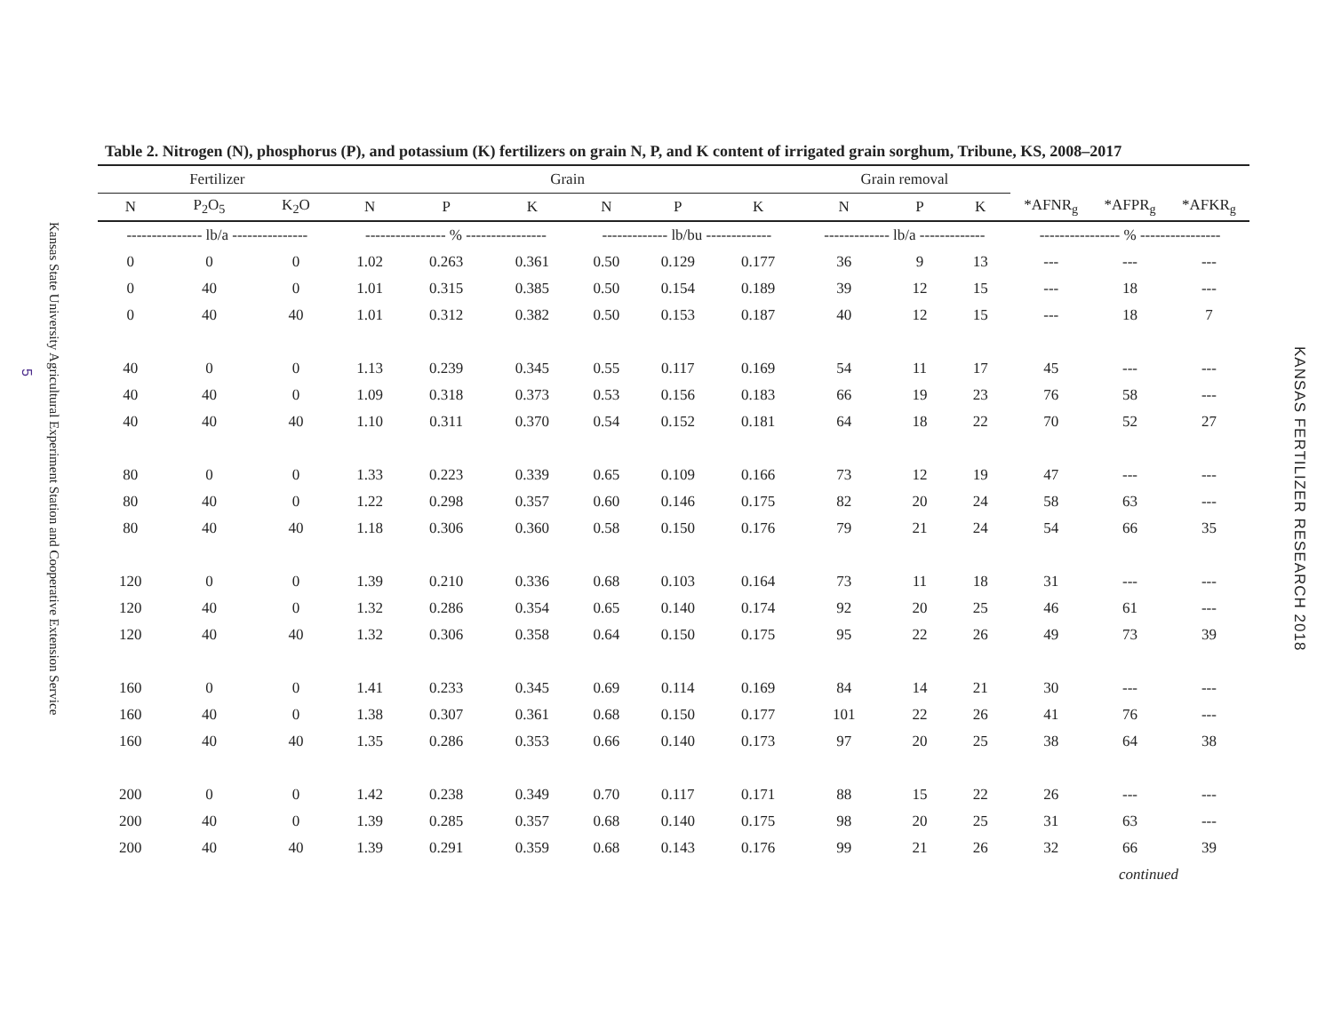Kansas State University Agricultural Experiment Station and Cooperative Extension Service
5
KANSAS FERTILIZER RESEARCH 2018
Table 2. Nitrogen (N), phosphorus (P), and potassium (K) fertilizers on grain N, P, and K content of irrigated grain sorghum, Tribune, KS, 2008–2017
| Fertilizer | | | | Grain | | | | | | | | Grain removal | | | | | | |
| --- | --- | --- | --- | --- | --- | --- | --- | --- | --- | --- | --- | --- | --- | --- | --- | --- | --- | --- |
| N | P<sub>2</sub>O<sub>5</sub> | K<sub>2</sub>O | | N | P | K | | N | P | K | | N | P | K | | *AFNR<sub>g</sub> | *AFPR<sub>g</sub> | *AFKR<sub>g</sub> |
| --------------- lb/a --------------- | | | | ---------------- % ---------------- | | | | ------------- lb/bu ------------- | | | | ------------- lb/a ------------- | | | | ---------------- % ---------------- | | |
| 0 | 0 | 0 | | 1.02 | 0.263 | 0.361 | | 0.50 | 0.129 | 0.177 | | 36 | 9 | 13 | | --- | --- | --- |
| 0 | 40 | 0 | | 1.01 | 0.315 | 0.385 | | 0.50 | 0.154 | 0.189 | | 39 | 12 | 15 | | --- | 18 | --- |
| 0 | 40 | 40 | | 1.01 | 0.312 | 0.382 | | 0.50 | 0.153 | 0.187 | | 40 | 12 | 15 | | --- | 18 | 7 |
| 40 | 0 | 0 | | 1.13 | 0.239 | 0.345 | | 0.55 | 0.117 | 0.169 | | 54 | 11 | 17 | | 45 | --- | --- |
| 40 | 40 | 0 | | 1.09 | 0.318 | 0.373 | | 0.53 | 0.156 | 0.183 | | 66 | 19 | 23 | | 76 | 58 | --- |
| 40 | 40 | 40 | | 1.10 | 0.311 | 0.370 | | 0.54 | 0.152 | 0.181 | | 64 | 18 | 22 | | 70 | 52 | 27 |
| 80 | 0 | 0 | | 1.33 | 0.223 | 0.339 | | 0.65 | 0.109 | 0.166 | | 73 | 12 | 19 | | 47 | --- | --- |
| 80 | 40 | 0 | | 1.22 | 0.298 | 0.357 | | 0.60 | 0.146 | 0.175 | | 82 | 20 | 24 | | 58 | 63 | --- |
| 80 | 40 | 40 | | 1.18 | 0.306 | 0.360 | | 0.58 | 0.150 | 0.176 | | 79 | 21 | 24 | | 54 | 66 | 35 |
| 120 | 0 | 0 | | 1.39 | 0.210 | 0.336 | | 0.68 | 0.103 | 0.164 | | 73 | 11 | 18 | | 31 | --- | --- |
| 120 | 40 | 0 | | 1.32 | 0.286 | 0.354 | | 0.65 | 0.140 | 0.174 | | 92 | 20 | 25 | | 46 | 61 | --- |
| 120 | 40 | 40 | | 1.32 | 0.306 | 0.358 | | 0.64 | 0.150 | 0.175 | | 95 | 22 | 26 | | 49 | 73 | 39 |
| 160 | 0 | 0 | | 1.41 | 0.233 | 0.345 | | 0.69 | 0.114 | 0.169 | | 84 | 14 | 21 | | 30 | --- | --- |
| 160 | 40 | 0 | | 1.38 | 0.307 | 0.361 | | 0.68 | 0.150 | 0.177 | | 101 | 22 | 26 | | 41 | 76 | --- |
| 160 | 40 | 40 | | 1.35 | 0.286 | 0.353 | | 0.66 | 0.140 | 0.173 | | 97 | 20 | 25 | | 38 | 64 | 38 |
| 200 | 0 | 0 | | 1.42 | 0.238 | 0.349 | | 0.70 | 0.117 | 0.171 | | 88 | 15 | 22 | | 26 | --- | --- |
| 200 | 40 | 0 | | 1.39 | 0.285 | 0.357 | | 0.68 | 0.140 | 0.175 | | 98 | 20 | 25 | | 31 | 63 | --- |
| 200 | 40 | 40 | | 1.39 | 0.291 | 0.359 | | 0.68 | 0.143 | 0.176 | | 99 | 21 | 26 | | 32 | 66 | 39 |
| continued | | | | | | | | | | | | | | | | | | |